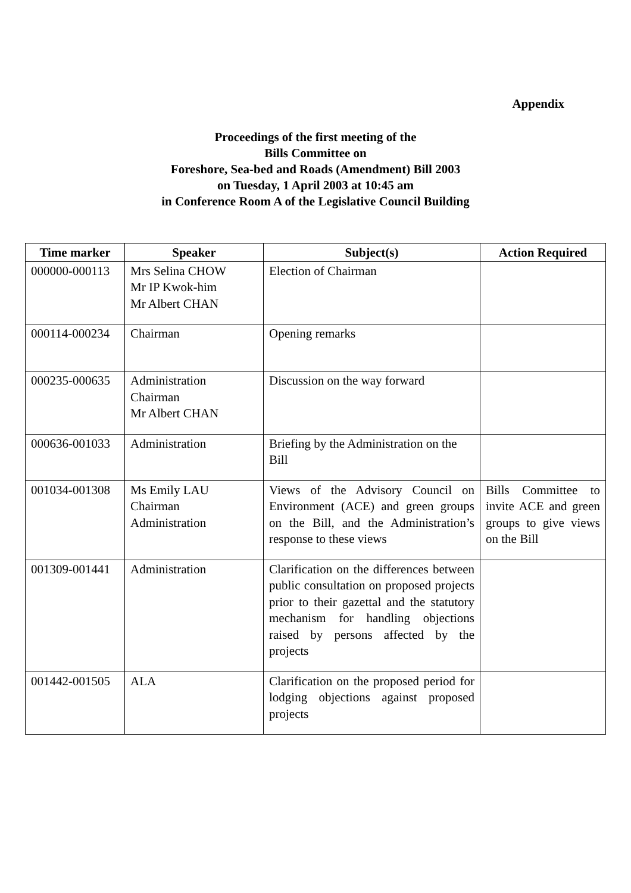Appendix
Proceedings of the first meeting of the
Bills Committee on
Foreshore, Sea-bed and Roads (Amendment) Bill 2003
on Tuesday, 1 April 2003 at 10:45 am
in Conference Room A of the Legislative Council Building
| Time marker | Speaker | Subject(s) | Action Required |
| --- | --- | --- | --- |
| 000000-000113 | Mrs Selina CHOW Mr IP Kwok-him Mr Albert CHAN | Election of Chairman | |
| 000114-000234 | Chairman | Opening remarks | |
| 000235-000635 | Administration Chairman Mr Albert CHAN | Discussion on the way forward | |
| 000636-001033 | Administration | Briefing by the Administration on the Bill | |
| 001034-001308 | Ms Emily LAU Chairman Administration | Views of the Advisory Council on Environment (ACE) and green groups on the Bill, and the Administration’s response to these views | Bills Committee to invite ACE and green groups to give views on the Bill |
| 001309-001441 | Administration | Clarification on the differences between public consultation on proposed projects prior to their gazettal and the statutory mechanism for handling objections raised by persons affected by the projects | |
| 001442-001505 | ALA | Clarification on the proposed period for lodging objections against proposed projects | |